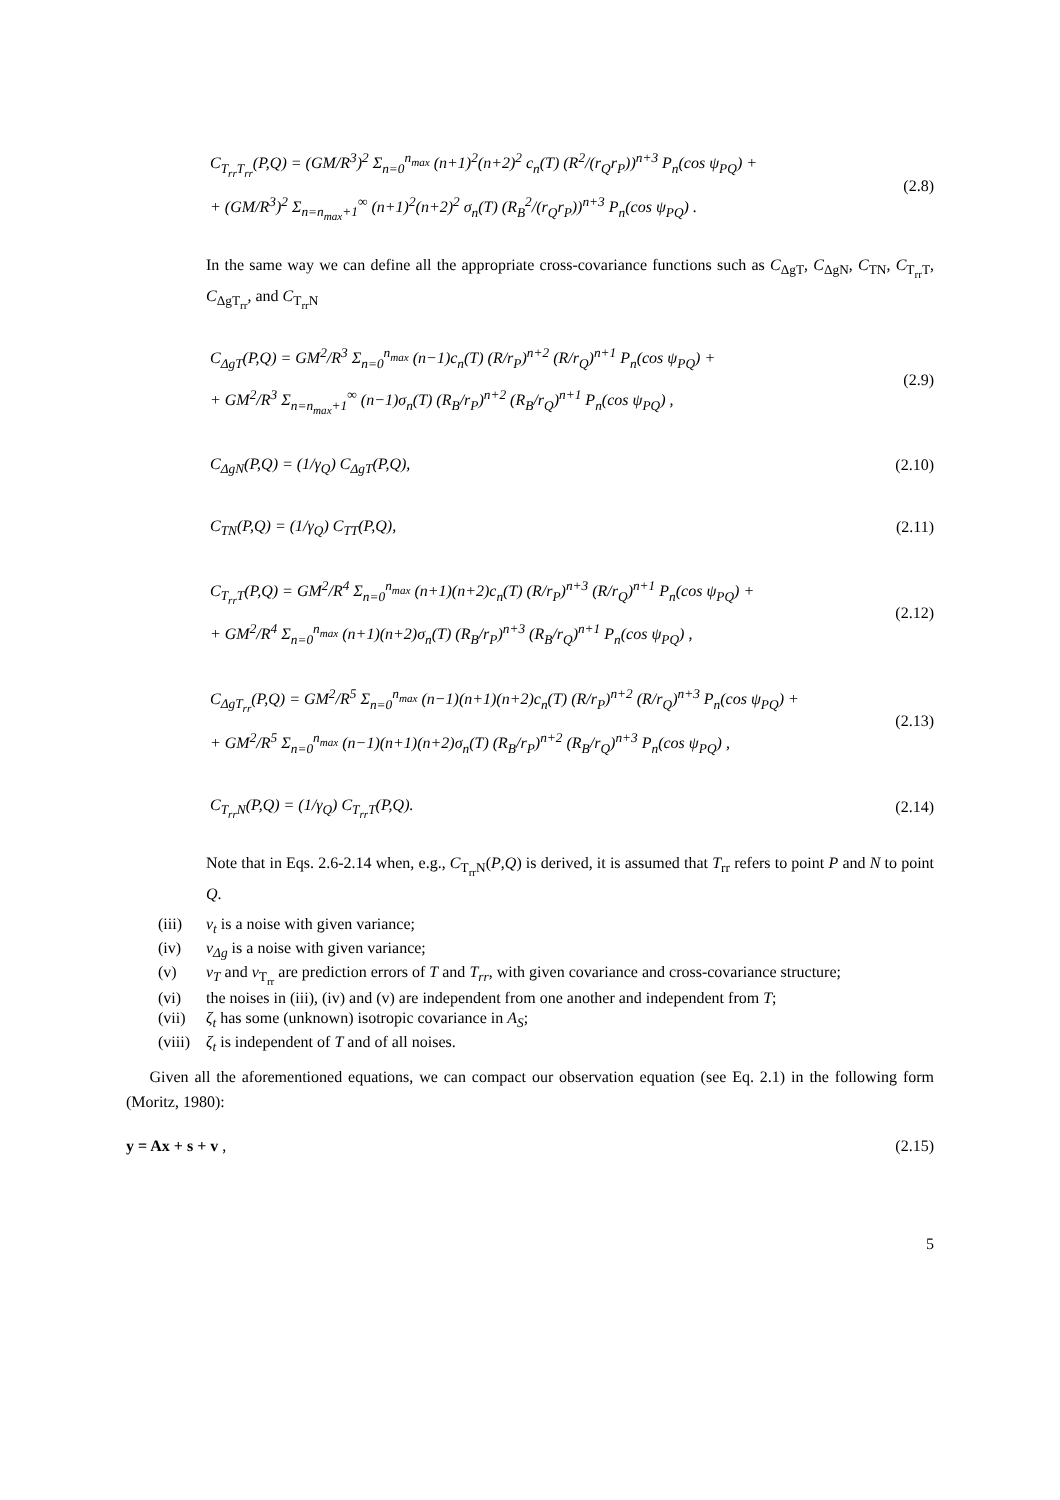C<sub>T<sub>rr</sub>T<sub>rr</sub></sub>(P,Q) = (GM/R<sup>3</sup>)<sup>2</sup> Σ<sub>n=0</sub><sup>n<sub>max</sub></sup> (n+1)<sup>2</sup>(n+2)<sup>2</sup> c<sub>n</sub>(T) (R<sup>2</sup>/(r<sub>Q</sub>r<sub>P</sub>))<sup>n+3</sup> P<sub>n</sub>(cos ψ<sub>PQ</sub>) +
+ (GM/R<sup>3</sup>)<sup>2</sup> Σ<sub>n=n<sub>max</sub>+1</sub><sup>∞</sup> (n+1)<sup>2</sup>(n+2)<sup>2</sup> σ<sub>n</sub>(T) (R<sub>B</sub><sup>2</sup>/(r<sub>Q</sub>r<sub>P</sub>))<sup>n+3</sup> P<sub>n</sub>(cos ψ<sub>PQ</sub>) .
(2.8)
In the same way we can define all the appropriate cross-covariance functions such as C<sub>ΔgT</sub>, C<sub>ΔgN</sub>, C<sub>TN</sub>, C<sub>T<sub>rr</sub>T</sub>, C<sub>ΔgT<sub>rr</sub></sub>, and C<sub>T<sub>rr</sub>N</sub>
C<sub>ΔgT</sub>(P,Q) = GM<sup>2</sup>/R<sup>3</sup> Σ<sub>n=0</sub><sup>n<sub>max</sub></sup> (n−1)c<sub>n</sub>(T) (R/r<sub>P</sub>)<sup>n+2</sup> (R/r<sub>Q</sub>)<sup>n+1</sup> P<sub>n</sub>(cos ψ<sub>PQ</sub>) +
+ GM<sup>2</sup>/R<sup>3</sup> Σ<sub>n=n<sub>max</sub>+1</sub><sup>∞</sup> (n−1)σ<sub>n</sub>(T) (R<sub>B</sub>/r<sub>P</sub>)<sup>n+2</sup> (R<sub>B</sub>/r<sub>Q</sub>)<sup>n+1</sup> P<sub>n</sub>(cos ψ<sub>PQ</sub>) ,
(2.9)
C<sub>ΔgN</sub>(P,Q) = (1/γ<sub>Q</sub>) C<sub>ΔgT</sub>(P,Q),
(2.10)
C<sub>TN</sub>(P,Q) = (1/γ<sub>Q</sub>) C<sub>TT</sub>(P,Q),
(2.11)
C<sub>T<sub>rr</sub>T</sub>(P,Q) = GM<sup>2</sup>/R<sup>4</sup> Σ<sub>n=0</sub><sup>n<sub>max</sub></sup> (n+1)(n+2)c<sub>n</sub>(T) (R/r<sub>P</sub>)<sup>n+3</sup> (R/r<sub>Q</sub>)<sup>n+1</sup> P<sub>n</sub>(cos ψ<sub>PQ</sub>) +
+ GM<sup>2</sup>/R<sup>4</sup> Σ<sub>n=0</sub><sup>n<sub>max</sub></sup> (n+1)(n+2)σ<sub>n</sub>(T) (R<sub>B</sub>/r<sub>P</sub>)<sup>n+3</sup> (R<sub>B</sub>/r<sub>Q</sub>)<sup>n+1</sup> P<sub>n</sub>(cos ψ<sub>PQ</sub>) ,
(2.12)
C<sub>ΔgT<sub>rr</sub></sub>(P,Q) = GM<sup>2</sup>/R<sup>5</sup> Σ<sub>n=0</sub><sup>n<sub>max</sub></sup> (n−1)(n+1)(n+2)c<sub>n</sub>(T) (R/r<sub>P</sub>)<sup>n+2</sup> (R/r<sub>Q</sub>)<sup>n+3</sup> P<sub>n</sub>(cos ψ<sub>PQ</sub>) +
+ GM<sup>2</sup>/R<sup>5</sup> Σ<sub>n=0</sub><sup>n<sub>max</sub></sup> (n−1)(n+1)(n+2)σ<sub>n</sub>(T) (R<sub>B</sub>/r<sub>P</sub>)<sup>n+2</sup> (R<sub>B</sub>/r<sub>Q</sub>)<sup>n+3</sup> P<sub>n</sub>(cos ψ<sub>PQ</sub>) ,
(2.13)
C<sub>T<sub>rr</sub>N</sub>(P,Q) = (1/γ<sub>Q</sub>) C<sub>T<sub>rr</sub>T</sub>(P,Q).
(2.14)
Note that in Eqs. 2.6-2.14 when, e.g., C<sub>T<sub>rr</sub>N</sub>(P,Q) is derived, it is assumed that T<sub>rr</sub> refers to point P and N to point Q.
(iii) v<sub>t</sub> is a noise with given variance;
(iv) v<sub>Δg</sub> is a noise with given variance;
(v) v<sub>T</sub> and v<sub>T<sub>rr</sub></sub> are prediction errors of T and T<sub>rr</sub>, with given covariance and cross-covariance structure;
(vi) the noises in (iii), (iv) and (v) are independent from one another and independent from T;
(vii) ζ<sub>t</sub> has some (unknown) isotropic covariance in A<sub>S</sub>;
(viii) ζ<sub>t</sub> is independent of T and of all noises.
Given all the aforementioned equations, we can compact our observation equation (see Eq. 2.1) in the following form (Moritz, 1980):
y = Ax + s + v , (2.15)
5